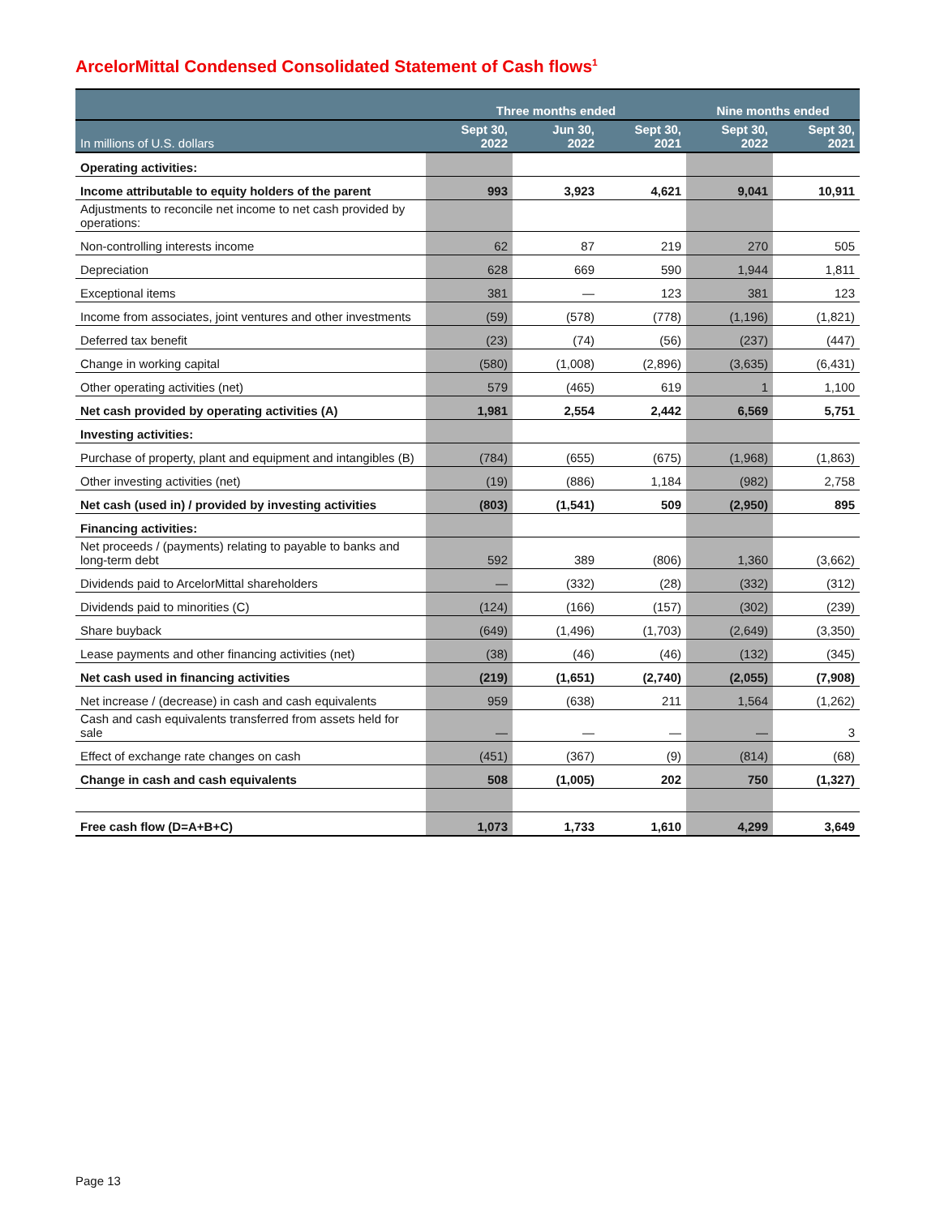ArcelorMittal Condensed Consolidated Statement of Cash flows<sup>1</sup>
| | Three months ended | | | Nine months ended | |
| --- | --- | --- | --- | --- | --- |
| In millions of U.S. dollars | Sept 30, 2022 | Jun 30, 2022 | Sept 30, 2021 | Sept 30, 2022 | Sept 30, 2021 |
| Operating activities: | | | | | |
| Income attributable to equity holders of the parent | 993 | 3,923 | 4,621 | 9,041 | 10,911 |
| Adjustments to reconcile net income to net cash provided by operations: | | | | | |
| Non-controlling interests income | 62 | 87 | 219 | 270 | 505 |
| Depreciation | 628 | 669 | 590 | 1,944 | 1,811 |
| Exceptional items | 381 | — | 123 | 381 | 123 |
| Income from associates, joint ventures and other investments | (59) | (578) | (778) | (1,196) | (1,821) |
| Deferred tax benefit | (23) | (74) | (56) | (237) | (447) |
| Change in working capital | (580) | (1,008) | (2,896) | (3,635) | (6,431) |
| Other operating activities (net) | 579 | (465) | 619 | 1 | 1,100 |
| Net cash provided by operating activities (A) | 1,981 | 2,554 | 2,442 | 6,569 | 5,751 |
| Investing activities: | | | | | |
| Purchase of property, plant and equipment and intangibles (B) | (784) | (655) | (675) | (1,968) | (1,863) |
| Other investing activities (net) | (19) | (886) | 1,184 | (982) | 2,758 |
| Net cash (used in) / provided by investing activities | (803) | (1,541) | 509 | (2,950) | 895 |
| Financing activities: | | | | | |
| Net proceeds / (payments) relating to payable to banks and long-term debt | 592 | 389 | (806) | 1,360 | (3,662) |
| Dividends paid to ArcelorMittal shareholders | — | (332) | (28) | (332) | (312) |
| Dividends paid to minorities (C) | (124) | (166) | (157) | (302) | (239) |
| Share buyback | (649) | (1,496) | (1,703) | (2,649) | (3,350) |
| Lease payments and other financing activities (net) | (38) | (46) | (46) | (132) | (345) |
| Net cash used in financing activities | (219) | (1,651) | (2,740) | (2,055) | (7,908) |
| Net increase / (decrease) in cash and cash equivalents | 959 | (638) | 211 | 1,564 | (1,262) |
| Cash and cash equivalents transferred from assets held for sale | — | — | — | — | 3 |
| Effect of exchange rate changes on cash | (451) | (367) | (9) | (814) | (68) |
| Change in cash and cash equivalents | 508 | (1,005) | 202 | 750 | (1,327) |
| Free cash flow (D=A+B+C) | 1,073 | 1,733 | 1,610 | 4,299 | 3,649 |
Page 13